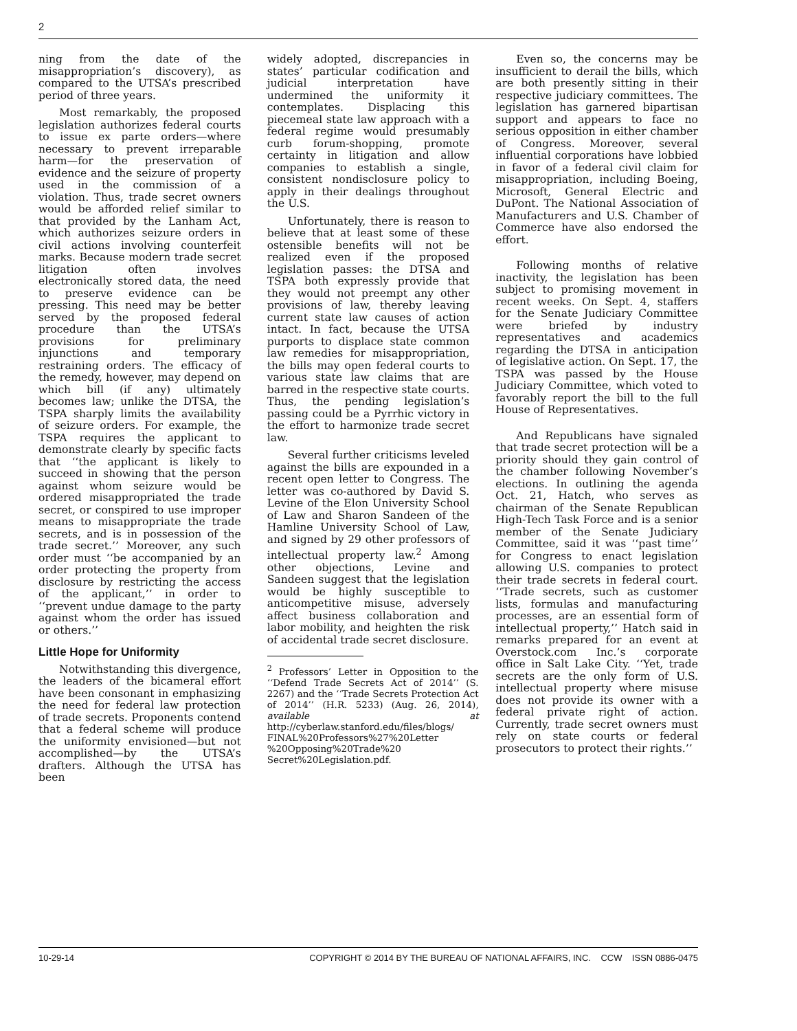2
ning from the date of the misappropriation’s discovery), as compared to the UTSA’s prescribed period of three years.
Most remarkably, the proposed legislation authorizes federal courts to issue ex parte orders—where necessary to prevent irreparable harm—for the preservation of evidence and the seizure of property used in the commission of a violation. Thus, trade secret owners would be afforded relief similar to that provided by the Lanham Act, which authorizes seizure orders in civil actions involving counterfeit marks. Because modern trade secret litigation often involves electronically stored data, the need to preserve evidence can be pressing. This need may be better served by the proposed federal procedure than the UTSA’s provisions for preliminary injunctions and temporary restraining orders. The efficacy of the remedy, however, may depend on which bill (if any) ultimately becomes law; unlike the DTSA, the TSPA sharply limits the availability of seizure orders. For example, the TSPA requires the applicant to demonstrate clearly by specific facts that ‘‘the applicant is likely to succeed in showing that the person against whom seizure would be ordered misappropriated the trade secret, or conspired to use improper means to misappropriate the trade secrets, and is in possession of the trade secret.’’ Moreover, any such order must ‘‘be accompanied by an order protecting the property from disclosure by restricting the access of the applicant,’’ in order to ‘‘prevent undue damage to the party against whom the order has issued or others.’’
Little Hope for Uniformity
Notwithstanding this divergence, the leaders of the bicameral effort have been consonant in emphasizing the need for federal law protection of trade secrets. Proponents contend that a federal scheme will produce the uniformity envisioned—but not accomplished—by the UTSA’s drafters. Although the UTSA has been
widely adopted, discrepancies in states’ particular codification and judicial interpretation have undermined the uniformity it contemplates. Displacing this piecemeal state law approach with a federal regime would presumably curb forum-shopping, promote certainty in litigation and allow companies to establish a single, consistent nondisclosure policy to apply in their dealings throughout the U.S.
Unfortunately, there is reason to believe that at least some of these ostensible benefits will not be realized even if the proposed legislation passes: the DTSA and TSPA both expressly provide that they would not preempt any other provisions of law, thereby leaving current state law causes of action intact. In fact, because the UTSA purports to displace state common law remedies for misappropriation, the bills may open federal courts to various state law claims that are barred in the respective state courts. Thus, the pending legislation’s passing could be a Pyrrhic victory in the effort to harmonize trade secret law.
Several further criticisms leveled against the bills are expounded in a recent open letter to Congress. The letter was co-authored by David S. Levine of the Elon University School of Law and Sharon Sandeen of the Hamline University School of Law, and signed by 29 other professors of intellectual property law.<sup>2</sup> Among other objections, Levine and Sandeen suggest that the legislation would be highly susceptible to anticompetitive misuse, adversely affect business collaboration and labor mobility, and heighten the risk of accidental trade secret disclosure.
<sup>2</sup> Professors’ Letter in Opposition to the ‘‘Defend Trade Secrets Act of 2014’’ (S. 2267) and the ‘‘Trade Secrets Protection Act of 2014’’ (H.R. 5233) (Aug. 26, 2014), available at http://cyberlaw.stanford.edu/files/blogs/ FINAL%20Professors%27%20Letter %20Opposing%20Trade%20 Secret%20Legislation.pdf.
Even so, the concerns may be insufficient to derail the bills, which are both presently sitting in their respective judiciary committees. The legislation has garnered bipartisan support and appears to face no serious opposition in either chamber of Congress. Moreover, several influential corporations have lobbied in favor of a federal civil claim for misappropriation, including Boeing, Microsoft, General Electric and DuPont. The National Association of Manufacturers and U.S. Chamber of Commerce have also endorsed the effort.
Following months of relative inactivity, the legislation has been subject to promising movement in recent weeks. On Sept. 4, staffers for the Senate Judiciary Committee were briefed by industry representatives and academics regarding the DTSA in anticipation of legislative action. On Sept. 17, the TSPA was passed by the House Judiciary Committee, which voted to favorably report the bill to the full House of Representatives.
And Republicans have signaled that trade secret protection will be a priority should they gain control of the chamber following November’s elections. In outlining the agenda Oct. 21, Hatch, who serves as chairman of the Senate Republican High-Tech Task Force and is a senior member of the Senate Judiciary Committee, said it was ‘‘past time’’ for Congress to enact legislation allowing U.S. companies to protect their trade secrets in federal court. ‘‘Trade secrets, such as customer lists, formulas and manufacturing processes, are an essential form of intellectual property,’’ Hatch said in remarks prepared for an event at Overstock.com Inc.’s corporate office in Salt Lake City. ‘‘Yet, trade secrets are the only form of U.S. intellectual property where misuse does not provide its owner with a federal private right of action. Currently, trade secret owners must rely on state courts or federal prosecutors to protect their rights.’’
10-29-14 COPYRIGHT © 2014 BY THE BUREAU OF NATIONAL AFFAIRS, INC. CCW ISSN 0886-0475